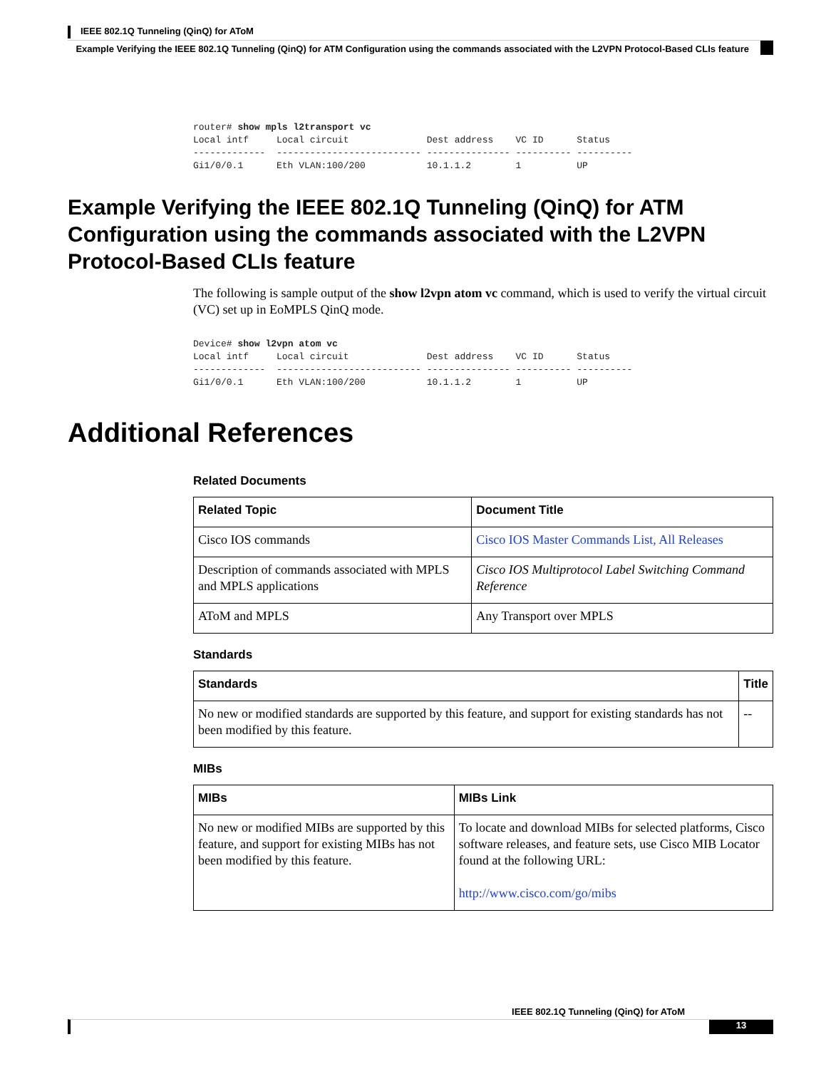IEEE 802.1Q Tunneling (QinQ) for AToM
Example Verifying the IEEE 802.1Q Tunneling (QinQ) for ATM Configuration using the commands associated with the L2VPN Protocol-Based CLIs feature
router# show mpls l2transport vc
Local intf     Local circuit              Dest address    VC ID      Status
-------------  -------------------------- --------------- ---------- ----------
Gi1/0/0.1      Eth VLAN:100/200           10.1.1.2        1          UP
Example Verifying the IEEE 802.1Q Tunneling (QinQ) for ATM Configuration using the commands associated with the L2VPN Protocol-Based CLIs feature
The following is sample output of the show l2vpn atom vc command, which is used to verify the virtual circuit (VC) set up in EoMPLS QinQ mode.
Device# show l2vpn atom vc
Local intf     Local circuit              Dest address    VC ID      Status
-------------  -------------------------- --------------- ---------- ----------
Gi1/0/0.1      Eth VLAN:100/200           10.1.1.2        1          UP
Additional References
Related Documents
| Related Topic | Document Title |
| --- | --- |
| Cisco IOS commands | Cisco IOS Master Commands List, All Releases |
| Description of commands associated with MPLS and MPLS applications | Cisco IOS Multiprotocol Label Switching Command Reference |
| AToM and MPLS | Any Transport over MPLS |
Standards
| Standards | Title |
| --- | --- |
| No new or modified standards are supported by this feature, and support for existing standards has not been modified by this feature. | -- |
MIBs
| MIBs | MIBs Link |
| --- | --- |
| No new or modified MIBs are supported by this feature, and support for existing MIBs has not been modified by this feature. | To locate and download MIBs for selected platforms, Cisco software releases, and feature sets, use Cisco MIB Locator found at the following URL: http://www.cisco.com/go/mibs |
IEEE 802.1Q Tunneling (QinQ) for AToM
13